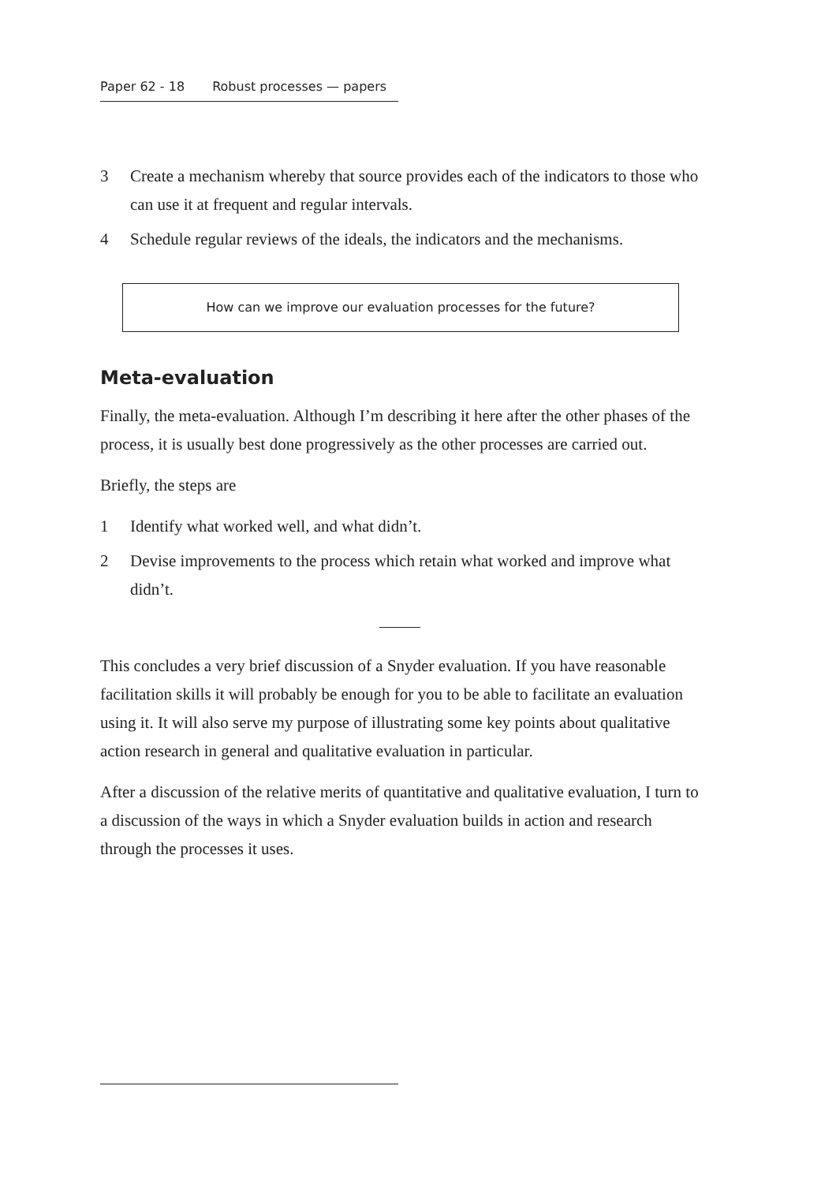Paper 62 - 18 Robust processes — papers
3 Create a mechanism whereby that source provides each of the indicators to those who can use it at frequent and regular intervals.
4 Schedule regular reviews of the ideals, the indicators and the mechanisms.
How can we improve our evaluation processes for the future?
Meta-evaluation
Finally, the meta-evaluation. Although I’m describing it here after the other phases of the process, it is usually best done progressively as the other processes are carried out.
Briefly, the steps are
1 Identify what worked well, and what didn’t.
2 Devise improvements to the process which retain what worked and improve what didn’t.
This concludes a very brief discussion of a Snyder evaluation. If you have reasonable facilitation skills it will probably be enough for you to be able to facilitate an evaluation using it. It will also serve my purpose of illustrating some key points about qualitative action research in general and qualitative evaluation in particular.
After a discussion of the relative merits of quantitative and qualitative evaluation, I turn to a discussion of the ways in which a Snyder evaluation builds in action and research through the processes it uses.